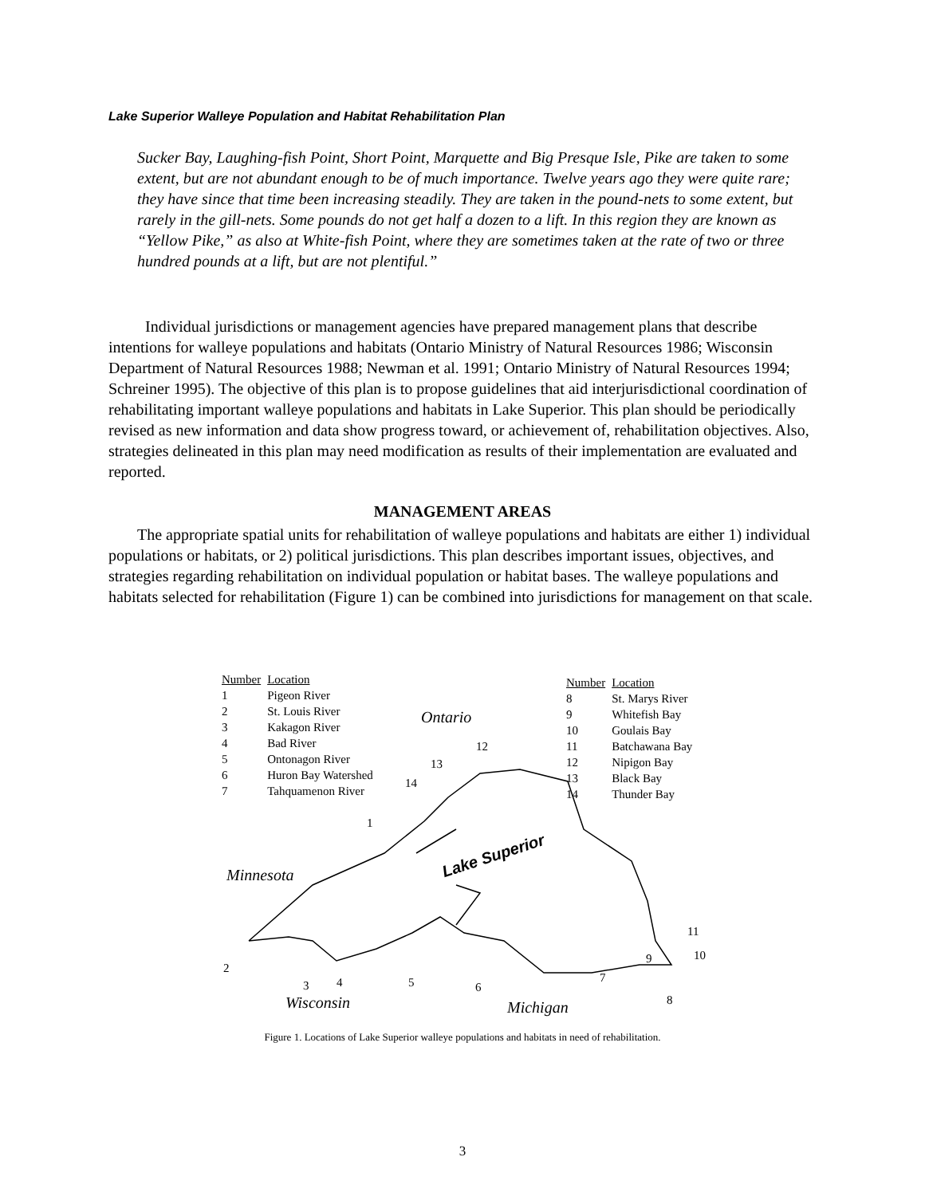Lake Superior Walleye Population and Habitat Rehabilitation Plan
Sucker Bay, Laughing-fish Point, Short Point, Marquette and Big Presque Isle, Pike are taken to some extent, but are not abundant enough to be of much importance. Twelve years ago they were quite rare; they have since that time been increasing steadily. They are taken in the pound-nets to some extent, but rarely in the gill-nets. Some pounds do not get half a dozen to a lift. In this region they are known as “Yellow Pike,” as also at White-fish Point, where they are sometimes taken at the rate of two or three hundred pounds at a lift, but are not plentiful.”
Individual jurisdictions or management agencies have prepared management plans that describe intentions for walleye populations and habitats (Ontario Ministry of Natural Resources 1986; Wisconsin Department of Natural Resources 1988; Newman et al. 1991; Ontario Ministry of Natural Resources 1994; Schreiner 1995). The objective of this plan is to propose guidelines that aid interjurisdictional coordination of rehabilitating important walleye populations and habitats in Lake Superior. This plan should be periodically revised as new information and data show progress toward, or achievement of, rehabilitation objectives. Also, strategies delineated in this plan may need modification as results of their implementation are evaluated and reported.
MANAGEMENT AREAS
The appropriate spatial units for rehabilitation of walleye populations and habitats are either 1) individual populations or habitats, or 2) political jurisdictions. This plan describes important issues, objectives, and strategies regarding rehabilitation on individual population or habitat bases. The walleye populations and habitats selected for rehabilitation (Figure 1) can be combined into jurisdictions for management on that scale.
| Number | Location |
| 1 | Pigeon River |
| 2 | St. Louis River |
| 3 | Kakagon River |
| 4 | Bad River |
| 5 | Ontonagon River |
| 6 | Huron Bay Watershed |
| 7 | Tahquamenon River |
| Number | Location |
| 8 | St. Marys River |
| 9 | Whitefish Bay |
| 10 | Goulais Bay |
| 11 | Batchawana Bay |
| 12 | Nipigon Bay |
| 13 | Black Bay |
| 14 | Thunder Bay |
Ontario
12
13
14
1
Lake Superior
Minnesota
11
10
9
2
7
3 4 5 6
8
Wisconsin Michigan
Figure 1. Locations of Lake Superior walleye populations and habitats in need of rehabilitation.
3